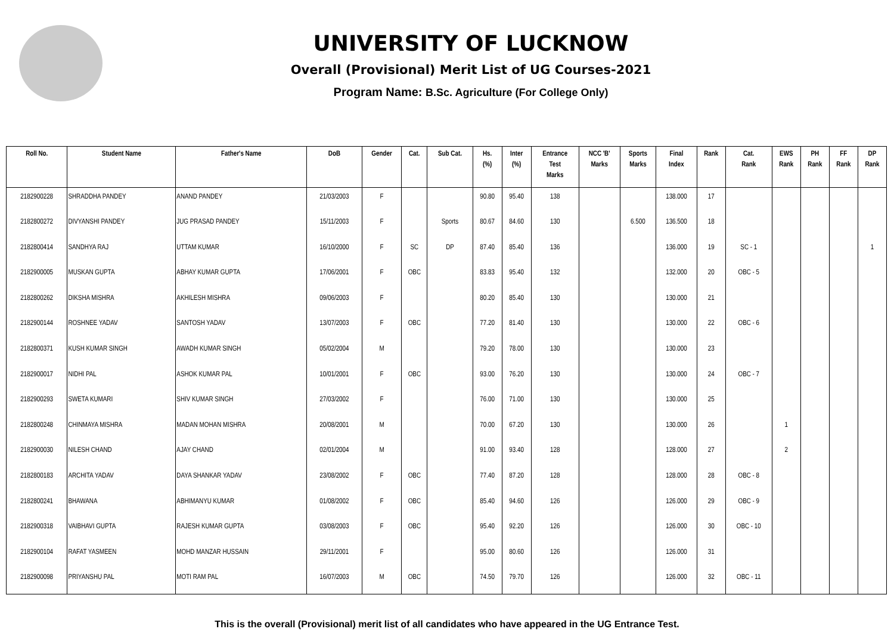UNIVERSITY OF LUCKNOW
Overall (Provisional) Merit List of UG Courses-2021
Program Name: B.Sc. Agriculture (For College Only)
| Roll No. | Student Name | Father's Name | DoB | Gender | Cat. | Sub Cat. | Hs. (%) | Inter (%) | Entrance Test Marks | NCC 'B' Marks | Sports Marks | Final Index | Rank | Cat. Rank | EWS Rank | PH Rank | FF Rank | DP Rank |
| --- | --- | --- | --- | --- | --- | --- | --- | --- | --- | --- | --- | --- | --- | --- | --- | --- | --- | --- |
| 2182900228 | SHRADDHA PANDEY | ANAND PANDEY | 21/03/2003 | F | | | 90.80 | 95.40 | 138 | | | 138.000 | 17 | | | | | |
| 2182800272 | DIVYANSHI PANDEY | JUG PRASAD PANDEY | 15/11/2003 | F | | Sports | 80.67 | 84.60 | 130 | | 6.500 | 136.500 | 18 | | | | | |
| 2182800414 | SANDHYA RAJ | UTTAM KUMAR | 16/10/2000 | F | SC | DP | 87.40 | 85.40 | 136 | | | 136.000 | 19 | SC - 1 | | | | 1 |
| 2182900005 | MUSKAN GUPTA | ABHAY KUMAR GUPTA | 17/06/2001 | F | OBC | | 83.83 | 95.40 | 132 | | | 132.000 | 20 | OBC - 5 | | | | |
| 2182800262 | DIKSHA MISHRA | AKHILESH MISHRA | 09/06/2003 | F | | | 80.20 | 85.40 | 130 | | | 130.000 | 21 | | | | | |
| 2182900144 | ROSHNEE YADAV | SANTOSH YADAV | 13/07/2003 | F | OBC | | 77.20 | 81.40 | 130 | | | 130.000 | 22 | OBC - 6 | | | | |
| 2182800371 | KUSH KUMAR SINGH | AWADH KUMAR SINGH | 05/02/2004 | M | | | 79.20 | 78.00 | 130 | | | 130.000 | 23 | | | | | |
| 2182900017 | NIDHI PAL | ASHOK KUMAR PAL | 10/01/2001 | F | OBC | | 93.00 | 76.20 | 130 | | | 130.000 | 24 | OBC - 7 | | | | |
| 2182900293 | SWETA KUMARI | SHIV KUMAR SINGH | 27/03/2002 | F | | | 76.00 | 71.00 | 130 | | | 130.000 | 25 | | | | | |
| 2182800248 | CHINMAYA MISHRA | MADAN MOHAN MISHRA | 20/08/2001 | M | | | 70.00 | 67.20 | 130 | | | 130.000 | 26 | | 1 | | | |
| 2182900030 | NILESH CHAND | AJAY CHAND | 02/01/2004 | M | | | 91.00 | 93.40 | 128 | | | 128.000 | 27 | | 2 | | | |
| 2182800183 | ARCHITA YADAV | DAYA SHANKAR YADAV | 23/08/2002 | F | OBC | | 77.40 | 87.20 | 128 | | | 128.000 | 28 | OBC - 8 | | | | |
| 2182800241 | BHAWANA | ABHIMANYU KUMAR | 01/08/2002 | F | OBC | | 85.40 | 94.60 | 126 | | | 126.000 | 29 | OBC - 9 | | | | |
| 2182900318 | VAIBHAVI GUPTA | RAJESH KUMAR GUPTA | 03/08/2003 | F | OBC | | 95.40 | 92.20 | 126 | | | 126.000 | 30 | OBC - 10 | | | | |
| 2182900104 | RAFAT YASMEEN | MOHD MANZAR HUSSAIN | 29/11/2001 | F | | | 95.00 | 80.60 | 126 | | | 126.000 | 31 | | | | | |
| 2182900098 | PRIYANSHU PAL | MOTI RAM PAL | 16/07/2003 | M | OBC | | 74.50 | 79.70 | 126 | | | 126.000 | 32 | OBC - 11 | | | | |
This is the overall (Provisional) merit list of all candidates who have appeared in the UG Entrance Test.